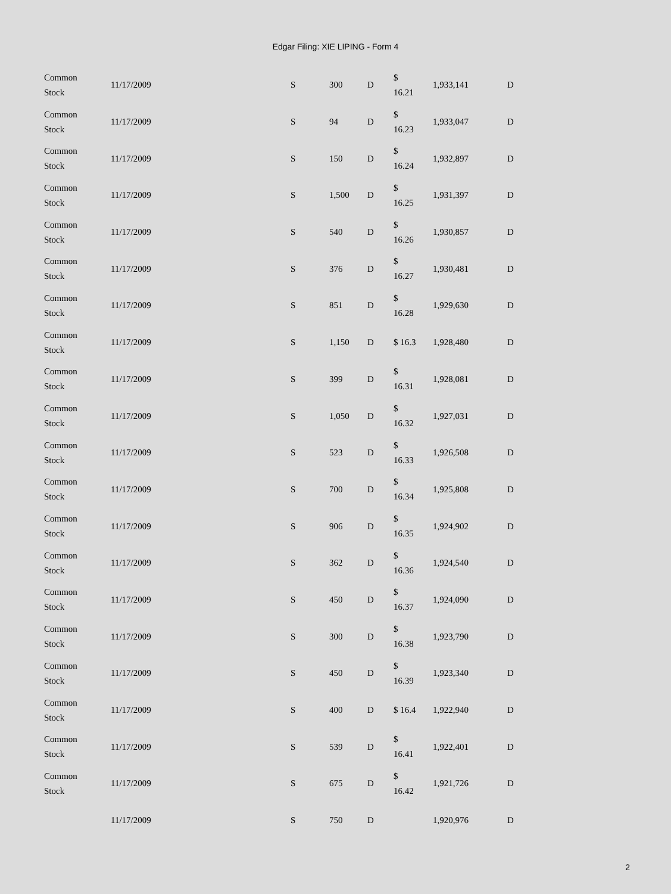Edgar Filing: XIE LIPING - Form 4
| Common Stock | 11/17/2009 | S | 300 | D | $ 16.21 | 1,933,141 | D |
| Common Stock | 11/17/2009 | S | 94 | D | $ 16.23 | 1,933,047 | D |
| Common Stock | 11/17/2009 | S | 150 | D | $ 16.24 | 1,932,897 | D |
| Common Stock | 11/17/2009 | S | 1,500 | D | $ 16.25 | 1,931,397 | D |
| Common Stock | 11/17/2009 | S | 540 | D | $ 16.26 | 1,930,857 | D |
| Common Stock | 11/17/2009 | S | 376 | D | $ 16.27 | 1,930,481 | D |
| Common Stock | 11/17/2009 | S | 851 | D | $ 16.28 | 1,929,630 | D |
| Common Stock | 11/17/2009 | S | 1,150 | D | $ 16.3 | 1,928,480 | D |
| Common Stock | 11/17/2009 | S | 399 | D | $ 16.31 | 1,928,081 | D |
| Common Stock | 11/17/2009 | S | 1,050 | D | $ 16.32 | 1,927,031 | D |
| Common Stock | 11/17/2009 | S | 523 | D | $ 16.33 | 1,926,508 | D |
| Common Stock | 11/17/2009 | S | 700 | D | $ 16.34 | 1,925,808 | D |
| Common Stock | 11/17/2009 | S | 906 | D | $ 16.35 | 1,924,902 | D |
| Common Stock | 11/17/2009 | S | 362 | D | $ 16.36 | 1,924,540 | D |
| Common Stock | 11/17/2009 | S | 450 | D | $ 16.37 | 1,924,090 | D |
| Common Stock | 11/17/2009 | S | 300 | D | $ 16.38 | 1,923,790 | D |
| Common Stock | 11/17/2009 | S | 450 | D | $ 16.39 | 1,923,340 | D |
| Common Stock | 11/17/2009 | S | 400 | D | $ 16.4 | 1,922,940 | D |
| Common Stock | 11/17/2009 | S | 539 | D | $ 16.41 | 1,922,401 | D |
| Common Stock | 11/17/2009 | S | 675 | D | $ 16.42 | 1,921,726 | D |
| | 11/17/2009 | S | 750 | D | | 1,920,976 | D |
2